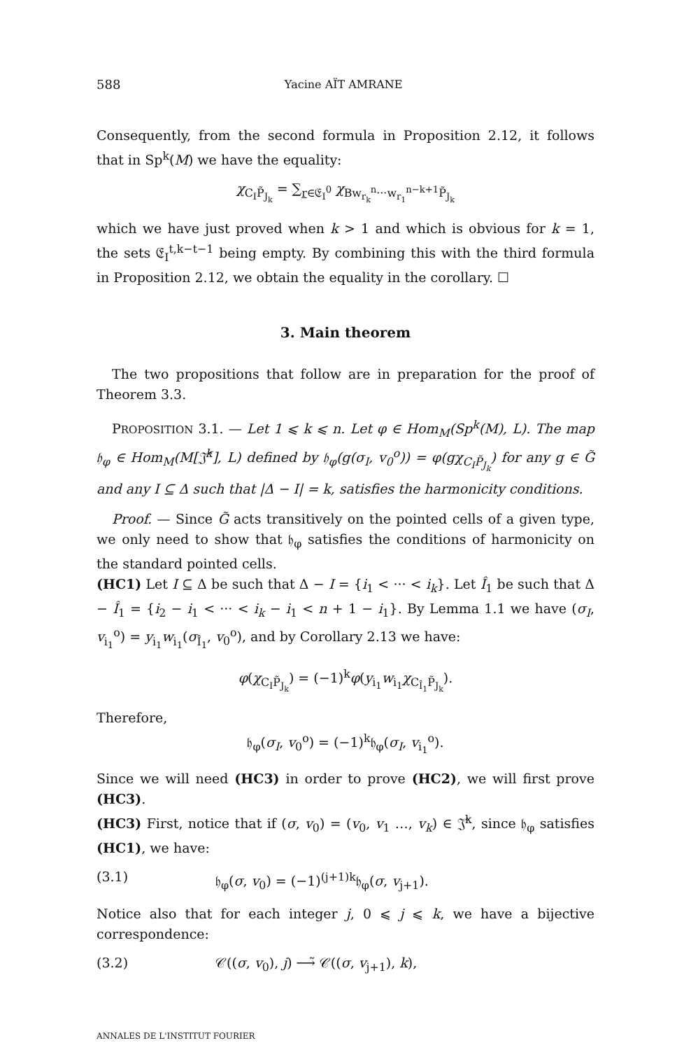588 Yacine AÏT AMRANE
Consequently, from the second formula in Proposition 2.12, it follows that in Sp<sup>k</sup>(M) we have the equality:
χ<sub>C<sub>I</sub>P̃<sub>J<sub>k</sub></sub></sub> = ∑<sub>r∈𝔈<sub>I</sub><sup>0</sup></sub> χ<sub>Bw<sub>r<sub>k</sub></sub><sup>n</sup>···w<sub>r<sub>1</sub></sub><sup>n−k+1</sup>P̃<sub>J<sub>k</sub></sub></sub>
which we have just proved when k > 1 and which is obvious for k = 1, the sets 𝔈<sub>I</sub><sup>t,k−t−1</sup> being empty. By combining this with the third formula in Proposition 2.12, we obtain the equality in the corollary. ☐
3. Main theorem
The two propositions that follow are in preparation for the proof of Theorem 3.3.
PROPOSITION 3.1. — Let 1 ⩽ k ⩽ n. Let φ ∈ Hom<sub>M</sub>(Sp<sup>k</sup>(M), L). The map 𝔥<sub>φ</sub> ∈ Hom<sub>M</sub>(M[𝔍̂<sup>k</sup>], L) defined by 𝔥<sub>φ</sub>(g(σ<sub>I</sub>, v<sub>0</sub><sup>o</sup>)) = φ(gχ<sub>C<sub>I</sub>P̃<sub>J<sub>k</sub></sub></sub>) for any g ∈ G̃ and any I ⊆ Δ such that |Δ − I| = k, satisfies the harmonicity conditions.
Proof. — Since G̃ acts transitively on the pointed cells of a given type, we only need to show that 𝔥<sub>φ</sub> satisfies the conditions of harmonicity on the standard pointed cells.
(HC1) Let I ⊆ Δ be such that Δ − I = {i<sub>1</sub> < ··· < i<sub>k</sub>}. Let Î<sub>1</sub> be such that Δ − Î<sub>1</sub> = {i<sub>2</sub> − i<sub>1</sub> < ··· < i<sub>k</sub> − i<sub>1</sub> < n + 1 − i<sub>1</sub>}. By Lemma 1.1 we have (σ<sub>I</sub>, v<sub>i<sub>1</sub></sub><sup>o</sup>) = y<sub>i<sub>1</sub></sub>w<sub>i<sub>1</sub></sub>(σ<sub>Î<sub>1</sub></sub>, v<sub>0</sub><sup>o</sup>), and by Corollary 2.13 we have:
φ(χ<sub>C<sub>I</sub>P̃<sub>J<sub>k</sub></sub></sub>) = (−1)<sup>k</sup>φ(y<sub>i<sub>1</sub></sub>w<sub>i<sub>1</sub></sub>χ<sub>C<sub>Î<sub>1</sub></sub>P̃<sub>J<sub>k</sub></sub></sub>).
Therefore,
𝔥<sub>φ</sub>(σ<sub>I</sub>, v<sub>0</sub><sup>o</sup>) = (−1)<sup>k</sup>𝔥<sub>φ</sub>(σ<sub>I</sub>, v<sub>i<sub>1</sub></sub><sup>o</sup>).
Since we will need (HC3) in order to prove (HC2), we will first prove (HC3).
(HC3) First, notice that if (σ, v<sub>0</sub>) = (v<sub>0</sub>, v<sub>1</sub> …, v<sub>k</sub>) ∈ 𝔍̂<sup>k</sup>, since 𝔥<sub>φ</sub> satisfies (HC1), we have:
(3.1) 𝔥<sub>φ</sub>(σ, v<sub>0</sub>) = (−1)<sup>(j+1)k</sup>𝔥<sub>φ</sub>(σ, v<sub>j+1</sub>).
Notice also that for each integer j, 0 ⩽ j ⩽ k, we have a bijective correspondence:
(3.2) 𝒞((σ, v<sub>0</sub>), j) ⟶̃ 𝒞((σ, v<sub>j+1</sub>), k),
ANNALES DE L'INSTITUT FOURIER